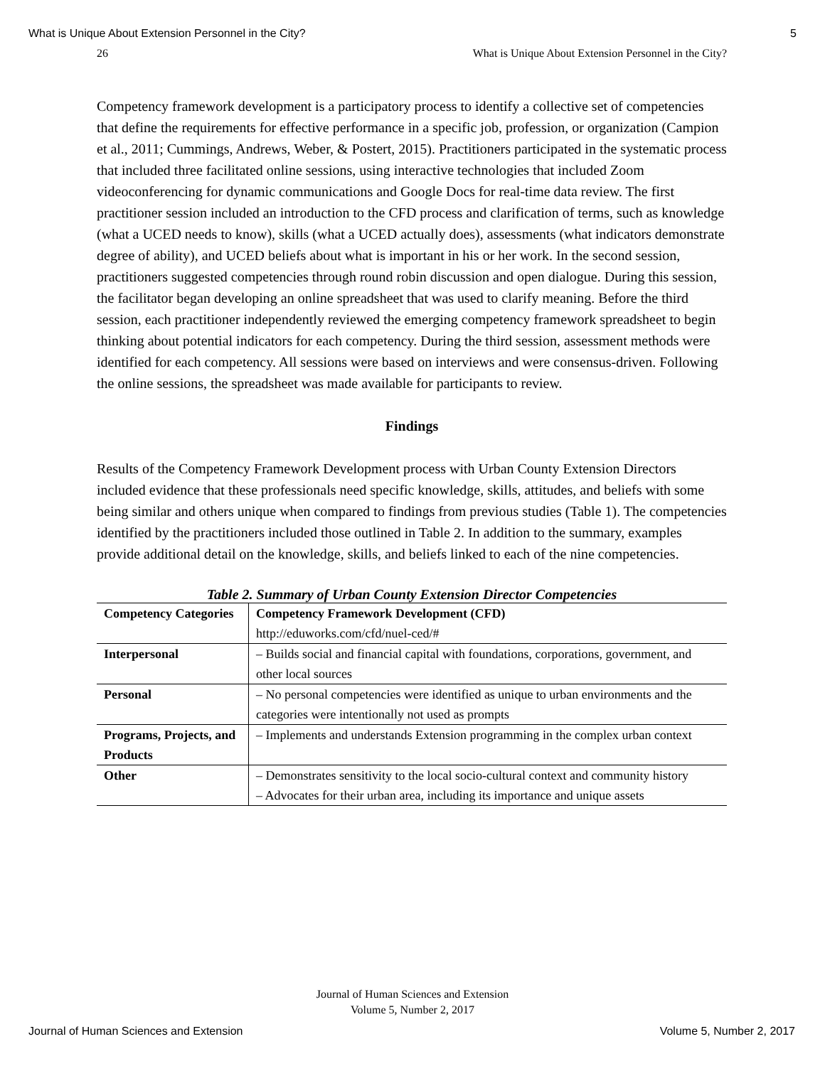What is Unique About Extension Personnel in the City? 5
26 What is Unique About Extension Personnel in the City?
Competency framework development is a participatory process to identify a collective set of competencies that define the requirements for effective performance in a specific job, profession, or organization (Campion et al., 2011; Cummings, Andrews, Weber, & Postert, 2015). Practitioners participated in the systematic process that included three facilitated online sessions, using interactive technologies that included Zoom videoconferencing for dynamic communications and Google Docs for real-time data review. The first practitioner session included an introduction to the CFD process and clarification of terms, such as knowledge (what a UCED needs to know), skills (what a UCED actually does), assessments (what indicators demonstrate degree of ability), and UCED beliefs about what is important in his or her work. In the second session, practitioners suggested competencies through round robin discussion and open dialogue. During this session, the facilitator began developing an online spreadsheet that was used to clarify meaning. Before the third session, each practitioner independently reviewed the emerging competency framework spreadsheet to begin thinking about potential indicators for each competency. During the third session, assessment methods were identified for each competency. All sessions were based on interviews and were consensus-driven. Following the online sessions, the spreadsheet was made available for participants to review.
Findings
Results of the Competency Framework Development process with Urban County Extension Directors included evidence that these professionals need specific knowledge, skills, attitudes, and beliefs with some being similar and others unique when compared to findings from previous studies (Table 1). The competencies identified by the practitioners included those outlined in Table 2. In addition to the summary, examples provide additional detail on the knowledge, skills, and beliefs linked to each of the nine competencies.
Table 2. Summary of Urban County Extension Director Competencies
| Competency Categories | Competency Framework Development (CFD) http://eduworks.com/cfd/nuel-ced/# |
| --- | --- |
| Interpersonal | – Builds social and financial capital with foundations, corporations, government, and other local sources |
| Personal | – No personal competencies were identified as unique to urban environments and the categories were intentionally not used as prompts |
| Programs, Projects, and Products | – Implements and understands Extension programming in the complex urban context |
| Other | – Demonstrates sensitivity to the local socio-cultural context and community history – Advocates for their urban area, including its importance and unique assets |
Journal of Human Sciences and Extension
Volume 5, Number 2, 2017
Journal of Human Sciences and Extension Volume 5, Number 2, 2017